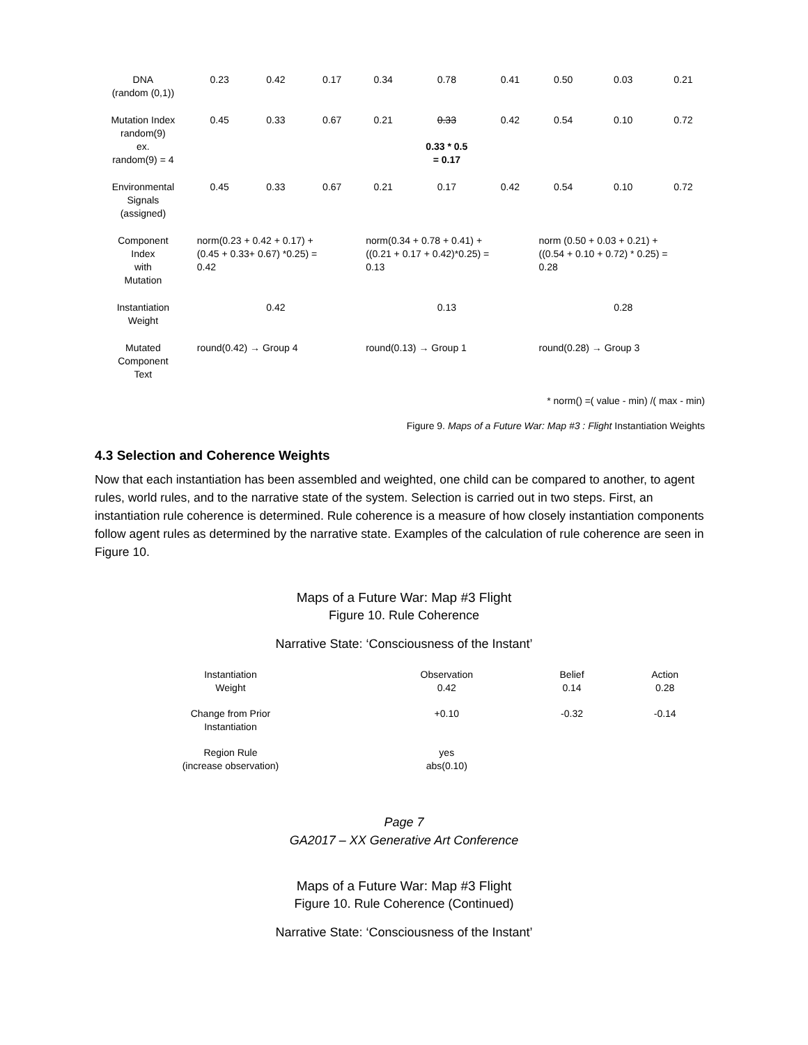| DNA (random (0,1)) | 0.23 | 0.42 | 0.17 | 0.34 | 0.78 | 0.41 | 0.50 | 0.03 | 0.21 |
| Mutation Index random(9) ex. random(9) = 4 | 0.45 | 0.33 | 0.67 | 0.21 | 0.33 0.33 * 0.5 = 0.17 | 0.42 | 0.54 | 0.10 | 0.72 |
| Environmental Signals (assigned) | 0.45 | 0.33 | 0.67 | 0.21 | 0.17 | 0.42 | 0.54 | 0.10 | 0.72 |
| Component Index with Mutation | norm(0.23 + 0.42 + 0.17) + (0.45 + 0.33+ 0.67) *0.25) = 0.42 | | | norm(0.34 + 0.78 + 0.41) + ((0.21 + 0.17 + 0.42)*0.25) = 0.13 | | | norm (0.50 + 0.03 + 0.21) + ((0.54 + 0.10 + 0.72) * 0.25) = 0.28 | | |
| Instantiation Weight | 0.42 | | | 0.13 | | | 0.28 | | |
| Mutated Component Text | round(0.42) → Group 4 | | | round(0.13) → Group 1 | | | round(0.28) → Group 3 | | |
* norm() =( value - min) /( max - min)
Figure 9. Maps of a Future War: Map #3 : Flight Instantiation Weights
4.3 Selection and Coherence Weights
Now that each instantiation has been assembled and weighted, one child can be compared to another, to agent rules, world rules, and to the narrative state of the system. Selection is carried out in two steps. First, an instantiation rule coherence is determined. Rule coherence is a measure of how closely instantiation components follow agent rules as determined by the narrative state. Examples of the calculation of rule coherence are seen in Figure 10.
Maps of a Future War: Map #3 Flight
Figure 10. Rule Coherence
Narrative State: ‘Consciousness of the Instant’
| Instantiation Weight | Observation 0.42 | Belief 0.14 | Action 0.28 |
| Change from Prior Instantiation | +0.10 | -0.32 | -0.14 |
| Region Rule (increase observation) | yes abs(0.10) | | |
Page 7
GA2017 – XX Generative Art Conference
Maps of a Future War: Map #3 Flight
Figure 10. Rule Coherence (Continued)
Narrative State: ‘Consciousness of the Instant’